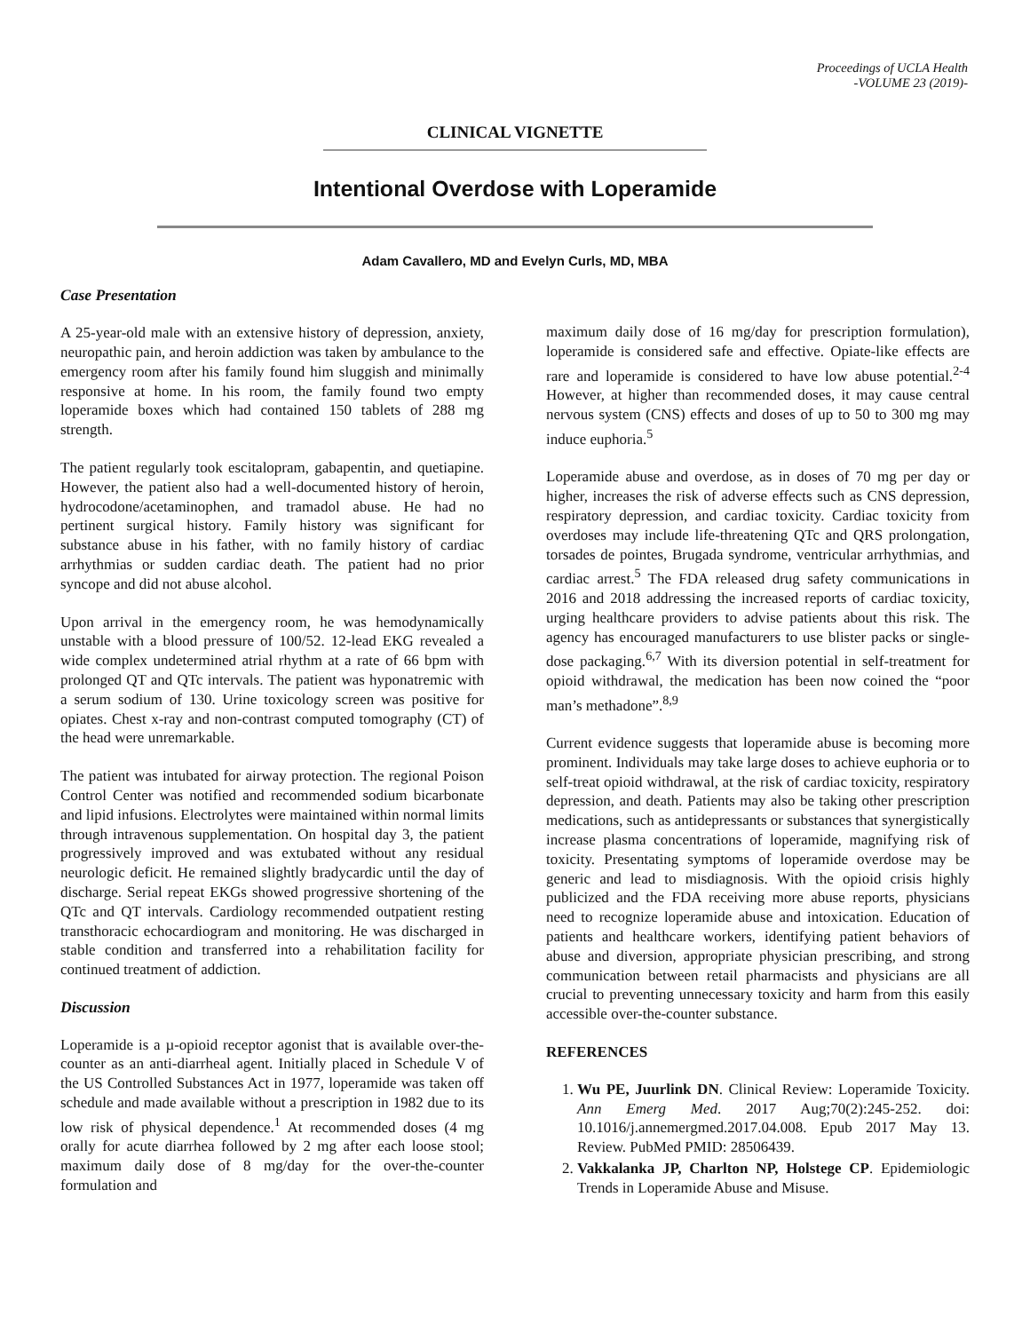Proceedings of UCLA Health
-VOLUME 23 (2019)-
CLINICAL VIGNETTE
Intentional Overdose with Loperamide
Adam Cavallero, MD and Evelyn Curls, MD, MBA
Case Presentation
A 25-year-old male with an extensive history of depression, anxiety, neuropathic pain, and heroin addiction was taken by ambulance to the emergency room after his family found him sluggish and minimally responsive at home. In his room, the family found two empty loperamide boxes which had contained 150 tablets of 288 mg strength.
The patient regularly took escitalopram, gabapentin, and quetiapine. However, the patient also had a well-documented history of heroin, hydrocodone/acetaminophen, and tramadol abuse. He had no pertinent surgical history. Family history was significant for substance abuse in his father, with no family history of cardiac arrhythmias or sudden cardiac death. The patient had no prior syncope and did not abuse alcohol.
Upon arrival in the emergency room, he was hemodynamically unstable with a blood pressure of 100/52. 12-lead EKG revealed a wide complex undetermined atrial rhythm at a rate of 66 bpm with prolonged QT and QTc intervals. The patient was hyponatremic with a serum sodium of 130. Urine toxicology screen was positive for opiates. Chest x-ray and non-contrast computed tomography (CT) of the head were unremarkable.
The patient was intubated for airway protection. The regional Poison Control Center was notified and recommended sodium bicarbonate and lipid infusions. Electrolytes were maintained within normal limits through intravenous supplementation. On hospital day 3, the patient progressively improved and was extubated without any residual neurologic deficit. He remained slightly bradycardic until the day of discharge. Serial repeat EKGs showed progressive shortening of the QTc and QT intervals. Cardiology recommended outpatient resting transthoracic echocardiogram and monitoring. He was discharged in stable condition and transferred into a rehabilitation facility for continued treatment of addiction.
Discussion
Loperamide is a µ-opioid receptor agonist that is available over-the-counter as an anti-diarrheal agent. Initially placed in Schedule V of the US Controlled Substances Act in 1977, loperamide was taken off schedule and made available without a prescription in 1982 due to its low risk of physical dependence.<sup>1</sup> At recommended doses (4 mg orally for acute diarrhea followed by 2 mg after each loose stool; maximum daily dose of 8 mg/day for the over-the-counter formulation and
maximum daily dose of 16 mg/day for prescription formulation), loperamide is considered safe and effective. Opiate-like effects are rare and loperamide is considered to have low abuse potential.<sup>2-4</sup> However, at higher than recommended doses, it may cause central nervous system (CNS) effects and doses of up to 50 to 300 mg may induce euphoria.<sup>5</sup>
Loperamide abuse and overdose, as in doses of 70 mg per day or higher, increases the risk of adverse effects such as CNS depression, respiratory depression, and cardiac toxicity. Cardiac toxicity from overdoses may include life-threatening QTc and QRS prolongation, torsades de pointes, Brugada syndrome, ventricular arrhythmias, and cardiac arrest.<sup>5</sup> The FDA released drug safety communications in 2016 and 2018 addressing the increased reports of cardiac toxicity, urging healthcare providers to advise patients about this risk. The agency has encouraged manufacturers to use blister packs or single-dose packaging.<sup>6,7</sup> With its diversion potential in self-treatment for opioid withdrawal, the medication has been now coined the “poor man’s methadone”.<sup>8,9</sup>
Current evidence suggests that loperamide abuse is becoming more prominent. Individuals may take large doses to achieve euphoria or to self-treat opioid withdrawal, at the risk of cardiac toxicity, respiratory depression, and death. Patients may also be taking other prescription medications, such as antidepressants or substances that synergistically increase plasma concentrations of loperamide, magnifying risk of toxicity. Presentating symptoms of loperamide overdose may be generic and lead to misdiagnosis. With the opioid crisis highly publicized and the FDA receiving more abuse reports, physicians need to recognize loperamide abuse and intoxication. Education of patients and healthcare workers, identifying patient behaviors of abuse and diversion, appropriate physician prescribing, and strong communication between retail pharmacists and physicians are all crucial to preventing unnecessary toxicity and harm from this easily accessible over-the-counter substance.
REFERENCES
1. Wu PE, Juurlink DN. Clinical Review: Loperamide Toxicity. Ann Emerg Med. 2017 Aug;70(2):245-252. doi: 10.1016/j.annemergmed.2017.04.008. Epub 2017 May 13. Review. PubMed PMID: 28506439.
2. Vakkalanka JP, Charlton NP, Holstege CP. Epidemiologic Trends in Loperamide Abuse and Misuse.